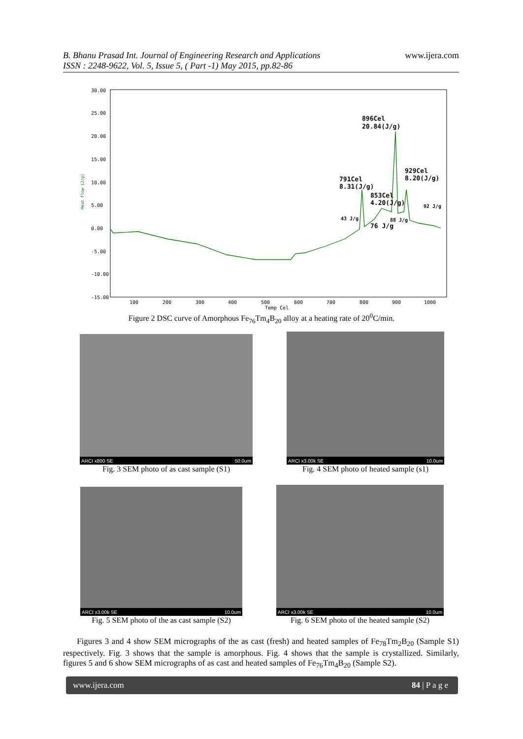B. Bhanu Prasad Int. Journal of Engineering Research and Applications
ISSN : 2248-9622, Vol. 5, Issue 5, ( Part -1) May 2015, pp.82-86
www.ijera.com
30.00
25.00
20.00
15.00
10.00
5.00
0.00
-5.00
-10.00
-15.00
Heat Flow (J/g)
100
200
300
400
500
600
700
800
900
1000
Temp Cel
896Cel
20.84(J/g)
929Cel
8.20(J/g)
791Cel
8.31(J/g)
853Cel
4.20(J/g)
92 J/g
43 J/g
88 J/g
76 J/g
Figure 2 DSC curve of Amorphous Fe<sub>76</sub>Tm<sub>4</sub>B<sub>20</sub> alloy at a heating rate of 20<sup>0</sup>C/min.
ARCI x800 SE 50.0um
Fig. 3 SEM photo of as cast sample (S1)
ARCI x3.00k SE 10.0um
Fig. 4 SEM photo of heated sample (s1)
ARCI x3.00k SE 10.0um
Fig. 5 SEM photo of the as cast sample (S2)
ARCI x3.00k SE 10.0um
Fig. 6 SEM photo of the heated sample (S2)
Figures 3 and 4 show SEM micrographs of the as cast (fresh) and heated samples of Fe<sub>78</sub>Tm<sub>2</sub>B<sub>20</sub> (Sample S1) respectively. Fig. 3 shows that the sample is amorphous. Fig. 4 shows that the sample is crystallized. Similarly, figures 5 and 6 show SEM micrographs of as cast and heated samples of Fe<sub>76</sub>Tm<sub>4</sub>B<sub>20</sub> (Sample S2).
www.ijera.com 84 | P a g e